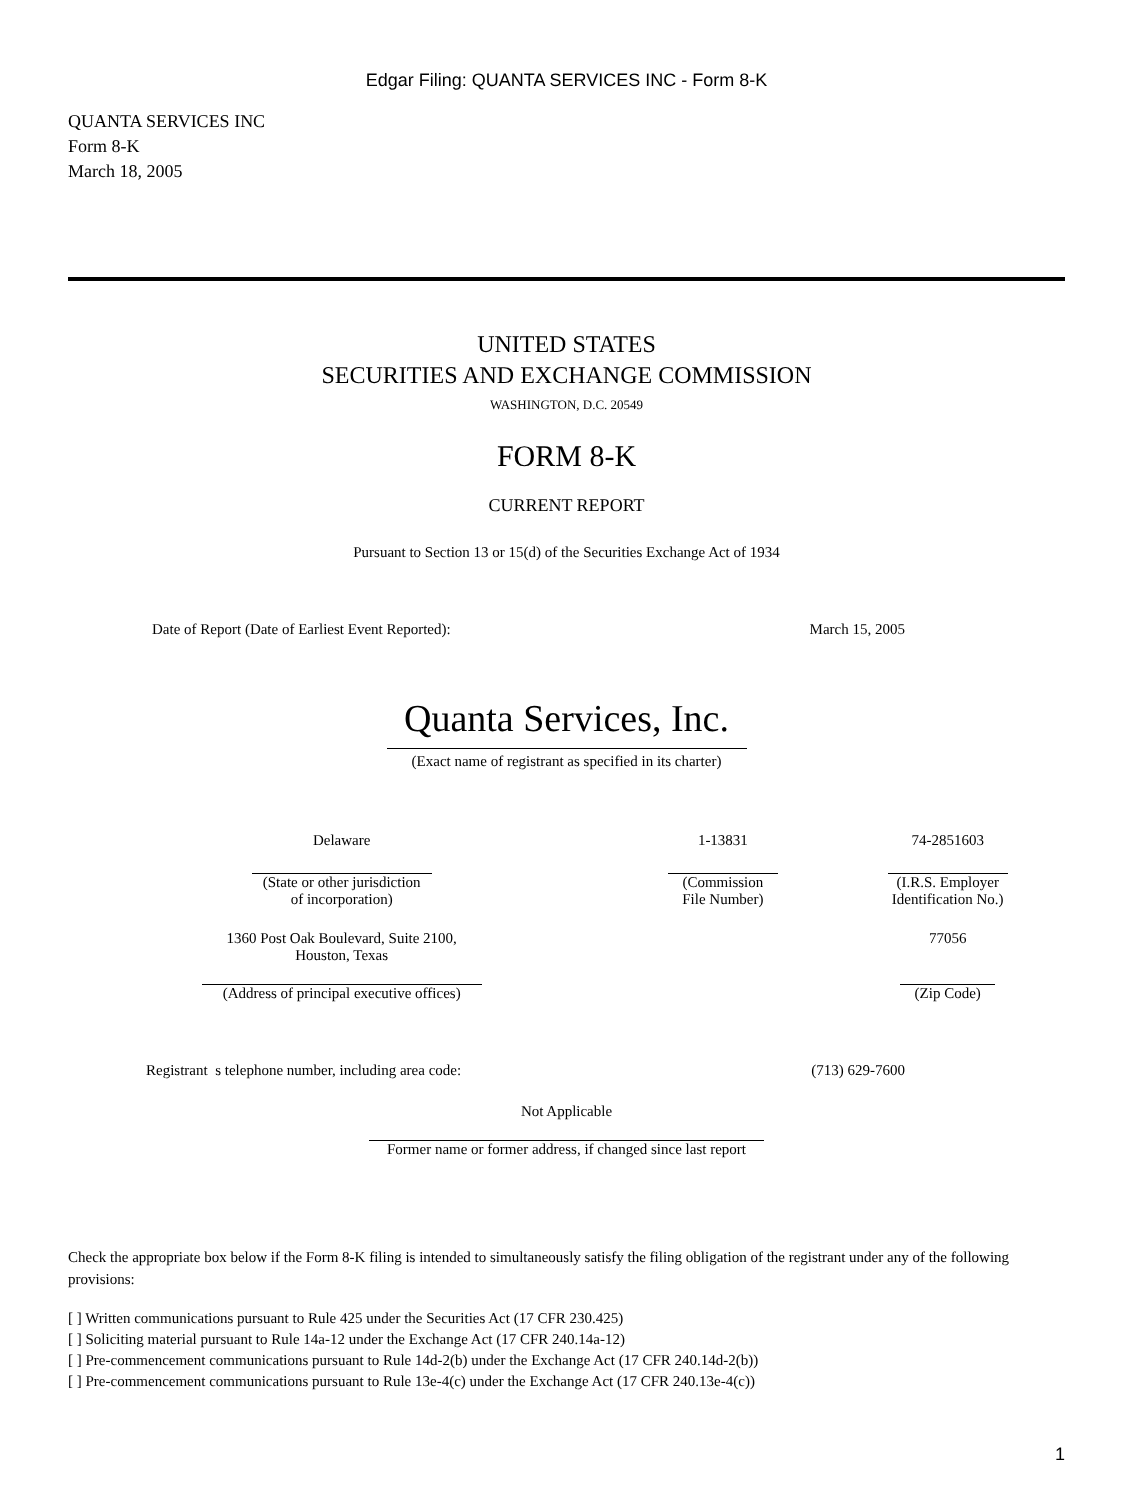Edgar Filing: QUANTA SERVICES INC - Form 8-K
QUANTA SERVICES INC
Form 8-K
March 18, 2005
UNITED STATES
SECURITIES AND EXCHANGE COMMISSION
WASHINGTON, D.C. 20549
FORM 8-K
CURRENT REPORT
Pursuant to Section 13 or 15(d) of the Securities Exchange Act of 1934
| Date of Report (Date of Earliest Event Reported): | March 15, 2005 |
Quanta Services, Inc.
(Exact name of registrant as specified in its charter)
| Delaware | 1-13831 | 74-2851603 |
| (State or other jurisdiction of incorporation) | (Commission File Number) | (I.R.S. Employer Identification No.) |
| 1360 Post Oak Boulevard, Suite 2100, Houston, Texas | | 77056 |
| (Address of principal executive offices) | | (Zip Code) |
| Registrant s telephone number, including area code: | (713) 629-7600 |
Not Applicable
Former name or former address, if changed since last report
Check the appropriate box below if the Form 8-K filing is intended to simultaneously satisfy the filing obligation of the registrant under any of the following provisions:
[ ] Written communications pursuant to Rule 425 under the Securities Act (17 CFR 230.425)
[ ] Soliciting material pursuant to Rule 14a-12 under the Exchange Act (17 CFR 240.14a-12)
[ ] Pre-commencement communications pursuant to Rule 14d-2(b) under the Exchange Act (17 CFR 240.14d-2(b))
[ ] Pre-commencement communications pursuant to Rule 13e-4(c) under the Exchange Act (17 CFR 240.13e-4(c))
1